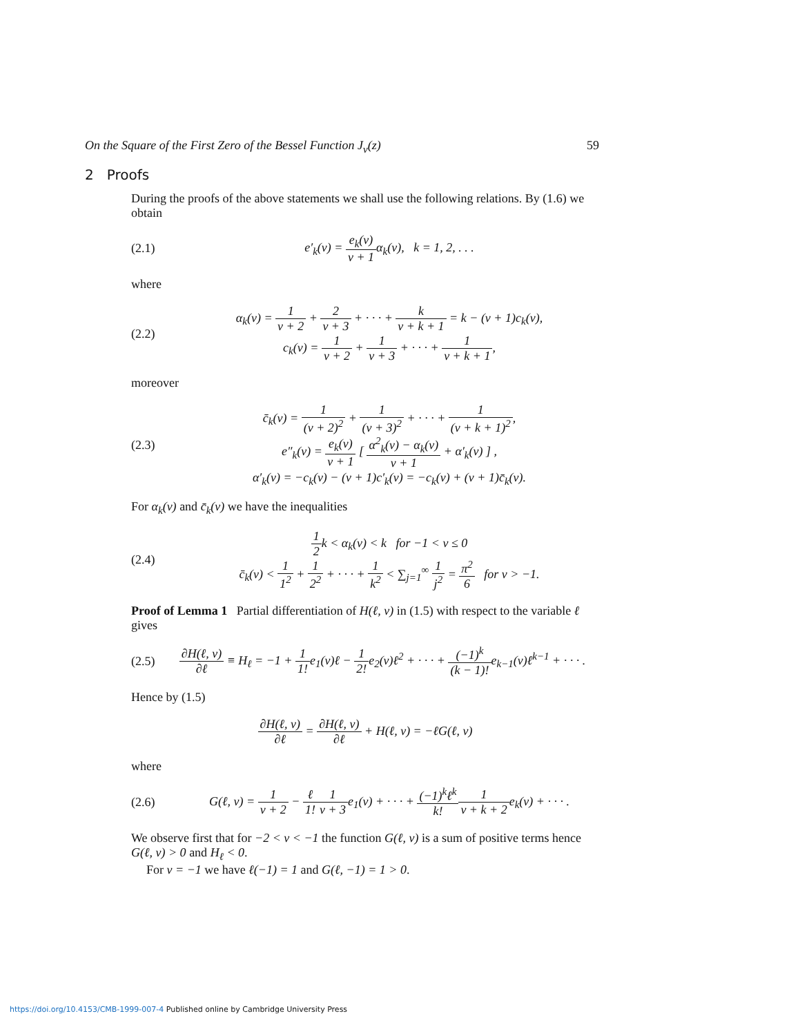On the Square of the First Zero of the Bessel Function J<sub>ν</sub>(z) 59
2 Proofs
During the proofs of the above statements we shall use the following relations. By (1.6) we obtain
(2.1) e′<sub>k</sub>(ν) = e<sub>k</sub>(ν) ν + 1α<sub>k</sub>(ν), k = 1, 2, . . .
where
(2.2) α<sub>k</sub>(ν) = 1 ν + 2 + 2 ν + 3 + · · · + k ν + k + 1 = k − (ν + 1)c<sub>k</sub>(ν),
c<sub>k</sub>(ν) = 1 ν + 2 + 1 ν + 3 + · · · + 1 ν + k + 1,
moreover
(2.3) c̄<sub>k</sub>(ν) = 1 (ν + 2)<sup>2</sup> + 1 (ν + 3)<sup>2</sup> + · · · + 1 (ν + k + 1)<sup>2</sup>,
e″<sub>k</sub>(ν) = e<sub>k</sub>(ν) ν + 1 [ α<sup>2</sup><sub>k</sub>(ν) − α<sub>k</sub>(ν) ν + 1 + α′<sub>k</sub>(ν) ] ,
α′<sub>k</sub>(ν) = −c<sub>k</sub>(ν) − (ν + 1)c′<sub>k</sub>(ν) = −c<sub>k</sub>(ν) + (ν + 1)c̄<sub>k</sub>(ν).
For α<sub>k</sub>(ν) and c̄<sub>k</sub>(ν) we have the inequalities
(2.4) 1 2k < α<sub>k</sub>(ν) < k for −1 < ν ≤ 0
c̄<sub>k</sub>(ν) < 1 1<sup>2</sup> + 1 2<sup>2</sup> + · · · + 1 k<sup>2</sup> < ∑<sub>j=1</sub><sup>∞</sup> 1 j<sup>2</sup> = π<sup>2</sup> 6 for ν > −1.
Proof of Lemma 1 Partial differentiation of H(ℓ, ν) in (1.5) with respect to the variable ℓ gives
(2.5) ∂H(ℓ, ν) ∂ℓ ≡ H<sub>ℓ</sub> = −1 + 1 1!e<sub>1</sub>(ν)ℓ − 1 2!e<sub>2</sub>(ν)ℓ<sup>2</sup> + · · · + (−1)<sup>k</sup> (k − 1)!e<sub>k−1</sub>(ν)ℓ<sup>k−1</sup> + · · · .
Hence by (1.5)
∂H(ℓ, ν) ∂ℓ = ∂H(ℓ, ν) ∂ℓ + H(ℓ, ν) = −ℓG(ℓ, ν)
where
(2.6) G(ℓ, ν) = 1 ν + 2 − ℓ 1!1 ν + 3e<sub>1</sub>(ν) + · · · + (−1)<sup>k</sup>ℓ<sup>k</sup> k!1 ν + k + 2e<sub>k</sub>(ν) + · · · .
We observe first that for −2 < ν < −1 the function G(ℓ, ν) is a sum of positive terms hence G(ℓ, ν) > 0 and H<sub>ℓ</sub> < 0.
For ν = −1 we have ℓ(−1) = 1 and G(ℓ, −1) = 1 > 0.
https://doi.org/10.4153/CMB-1999-007-4 Published online by Cambridge University Press